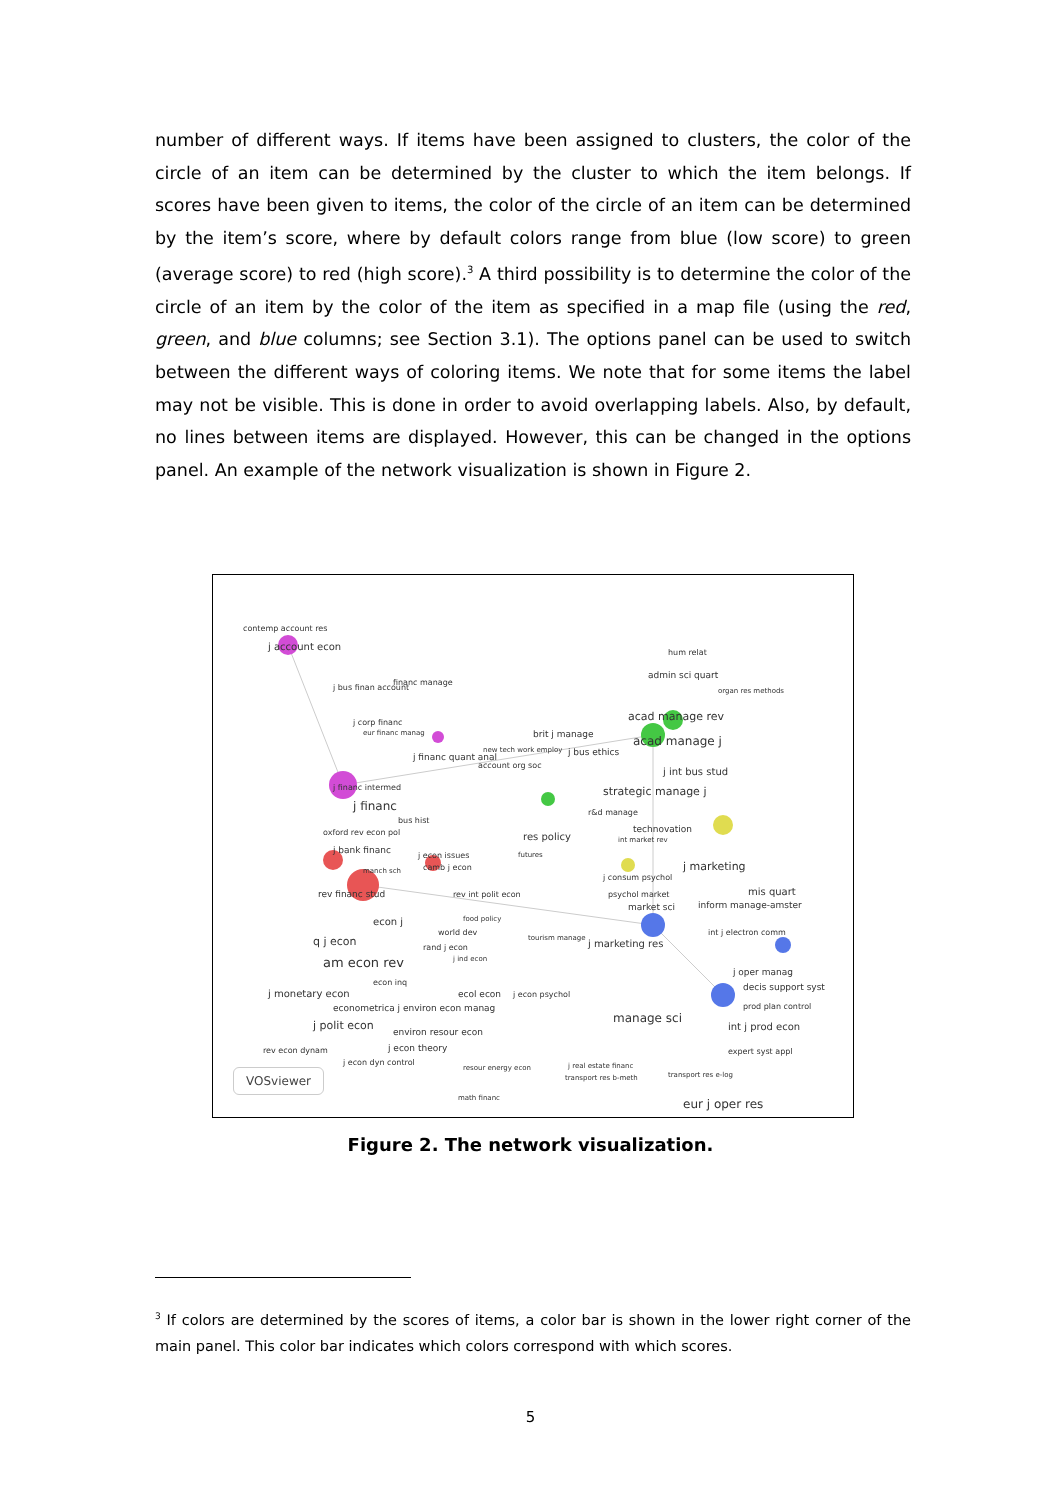number of different ways. If items have been assigned to clusters, the color of the circle of an item can be determined by the cluster to which the item belongs. If scores have been given to items, the color of the circle of an item can be determined by the item’s score, where by default colors range from blue (low score) to green (average score) to red (high score).<sup>3</sup> A third possibility is to determine the color of the circle of an item by the color of the item as specified in a map file (using the red, green, and blue columns; see Section 3.1). The options panel can be used to switch between the different ways of coloring items. We note that for some items the label may not be visible. This is done in order to avoid overlapping labels. Also, by default, no lines between items are displayed. However, this can be changed in the options panel. An example of the network visualization is shown in Figure 2.
contemp account res
j account econ
j bus finan account
financ manage
j corp financ
eur financ manag
j financ quant anal
j financ intermed
j financ
bus hist
oxford rev econ pol
j bank financ
j econ issues
camb j econ
manch sch
rev financ stud
rev int polit econ
econ j
food policy
world dev
q j econ
rand j econ
j ind econ
am econ rev
econ inq
j monetary econ
ecol econ
j econ psychol
econometrica j environ econ manag
j polit econ
environ resour econ
rev econ dynam
j econ theory
j econ dyn control
resour energy econ
math financ
hum relat
admin sci quart
organ res methods
acad manage rev
brit j manage
new tech work employ
j bus ethics
acad manage j
account org soc
j int bus stud
strategic manage j
r&d manage
res policy
technovation
int market rev
futures
j marketing
j consum psychol
mis quart
psychol market
market sci
inform manage-amster
tourism manage
j marketing res
int j electron comm
j oper manag
decis support syst
manage sci
prod plan control
int j prod econ
expert syst appl
j real estate financ
transport res b-meth
transport res e-log
eur j oper res
VOSviewer
Figure 2. The network visualization.
<sup>3</sup> If colors are determined by the scores of items, a color bar is shown in the lower right corner of the main panel. This color bar indicates which colors correspond with which scores.
5